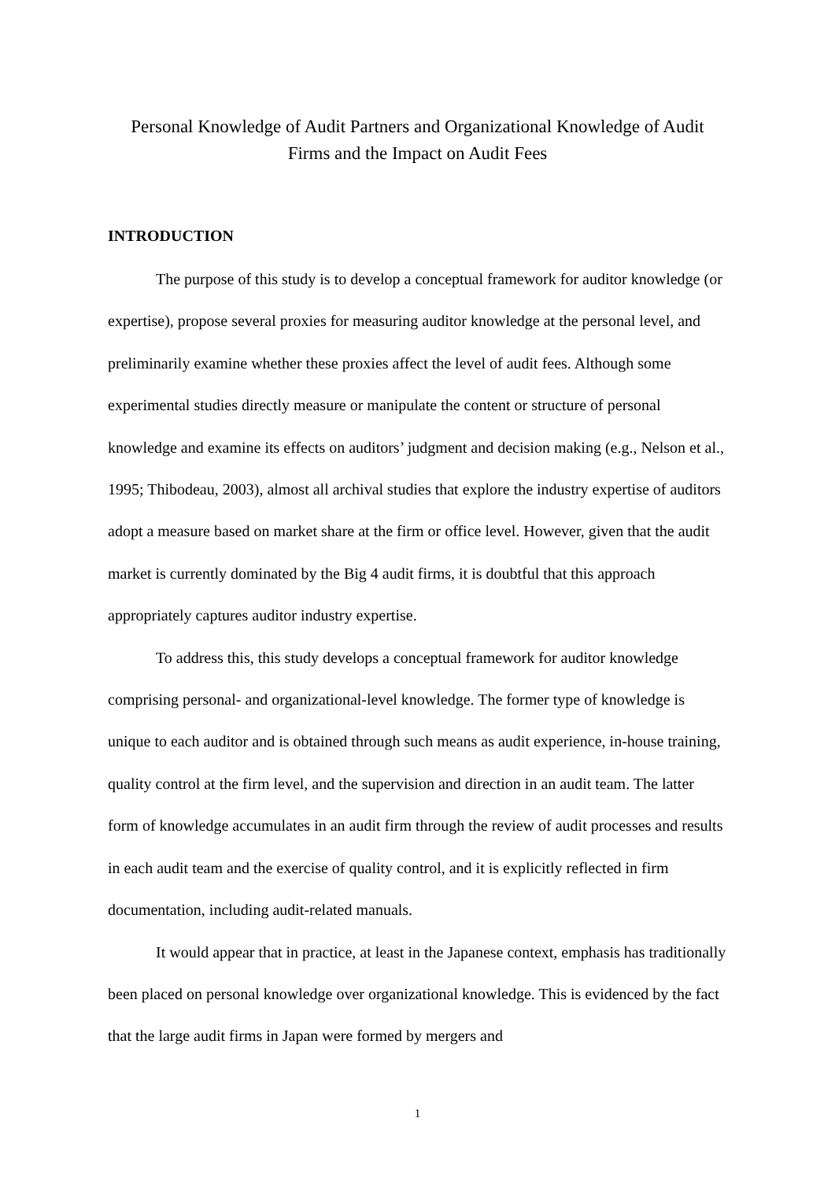Personal Knowledge of Audit Partners and Organizational Knowledge of Audit Firms and the Impact on Audit Fees
INTRODUCTION
The purpose of this study is to develop a conceptual framework for auditor knowledge (or expertise), propose several proxies for measuring auditor knowledge at the personal level, and preliminarily examine whether these proxies affect the level of audit fees. Although some experimental studies directly measure or manipulate the content or structure of personal knowledge and examine its effects on auditors’ judgment and decision making (e.g., Nelson et al., 1995; Thibodeau, 2003), almost all archival studies that explore the industry expertise of auditors adopt a measure based on market share at the firm or office level. However, given that the audit market is currently dominated by the Big 4 audit firms, it is doubtful that this approach appropriately captures auditor industry expertise.
To address this, this study develops a conceptual framework for auditor knowledge comprising personal- and organizational-level knowledge. The former type of knowledge is unique to each auditor and is obtained through such means as audit experience, in-house training, quality control at the firm level, and the supervision and direction in an audit team. The latter form of knowledge accumulates in an audit firm through the review of audit processes and results in each audit team and the exercise of quality control, and it is explicitly reflected in firm documentation, including audit-related manuals.
It would appear that in practice, at least in the Japanese context, emphasis has traditionally been placed on personal knowledge over organizational knowledge. This is evidenced by the fact that the large audit firms in Japan were formed by mergers and
1